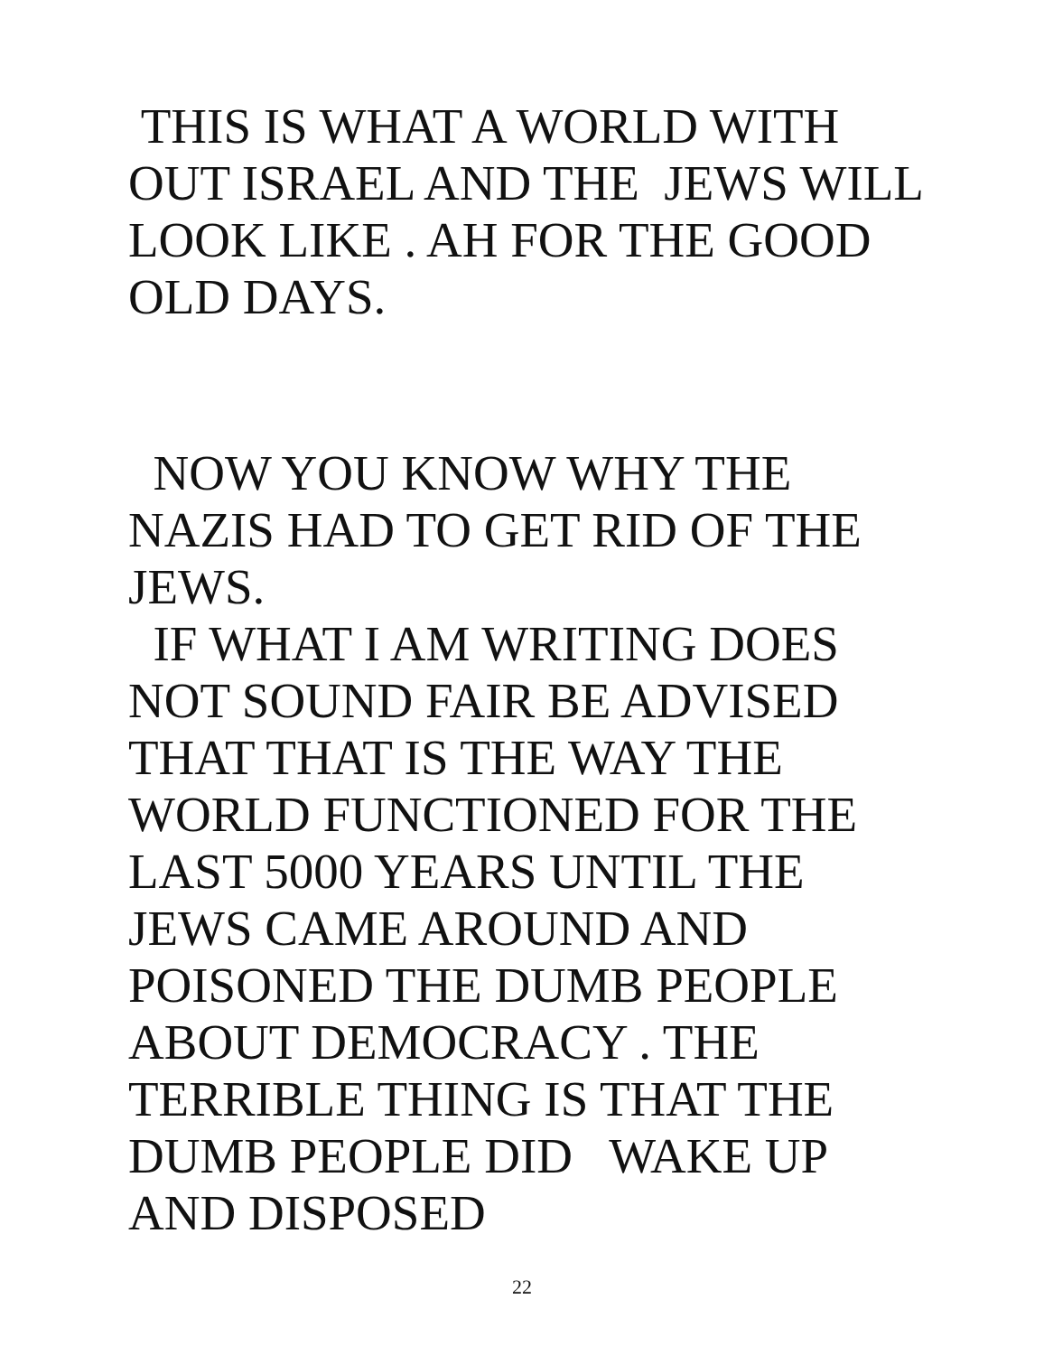THIS IS WHAT A WORLD WITH OUT ISRAEL AND THE JEWS WILL LOOK LIKE . AH FOR THE GOOD OLD DAYS.
NOW YOU KNOW WHY THE NAZIS HAD TO GET RID OF THE JEWS.
IF WHAT I AM WRITING DOES NOT SOUND FAIR BE ADVISED THAT THAT IS THE WAY THE WORLD FUNCTIONED FOR THE LAST 5000 YEARS UNTIL THE JEWS CAME AROUND AND POISONED THE DUMB PEOPLE ABOUT DEMOCRACY . THE TERRIBLE THING IS THAT THE DUMB PEOPLE DID WAKE UP AND DISPOSED
22